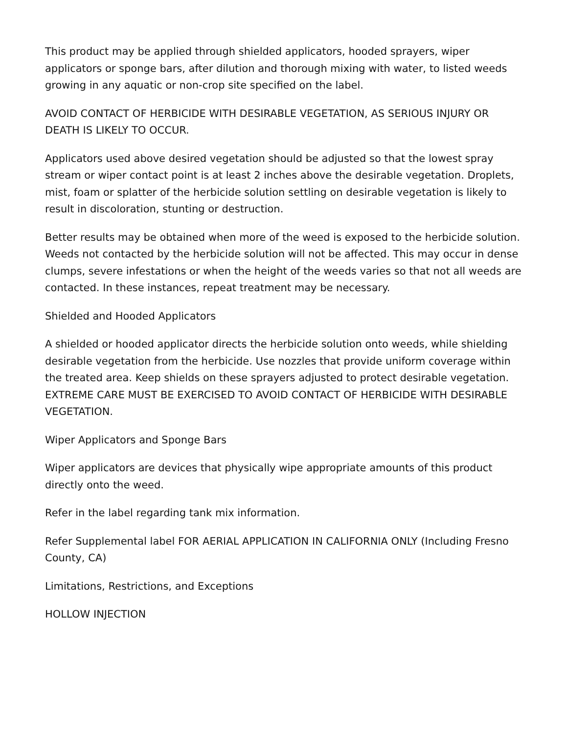This product may be applied through shielded applicators, hooded sprayers, wiper applicators or sponge bars, after dilution and thorough mixing with water, to listed weeds growing in any aquatic or non-crop site specified on the label.
AVOID CONTACT OF HERBICIDE WITH DESIRABLE VEGETATION, AS SERIOUS INJURY OR DEATH IS LIKELY TO OCCUR.
Applicators used above desired vegetation should be adjusted so that the lowest spray stream or wiper contact point is at least 2 inches above the desirable vegetation. Droplets, mist, foam or splatter of the herbicide solution settling on desirable vegetation is likely to result in discoloration, stunting or destruction.
Better results may be obtained when more of the weed is exposed to the herbicide solution. Weeds not contacted by the herbicide solution will not be affected. This may occur in dense clumps, severe infestations or when the height of the weeds varies so that not all weeds are contacted. In these instances, repeat treatment may be necessary.
Shielded and Hooded Applicators
A shielded or hooded applicator directs the herbicide solution onto weeds, while shielding desirable vegetation from the herbicide. Use nozzles that provide uniform coverage within the treated area. Keep shields on these sprayers adjusted to protect desirable vegetation. EXTREME CARE MUST BE EXERCISED TO AVOID CONTACT OF HERBICIDE WITH DESIRABLE VEGETATION.
Wiper Applicators and Sponge Bars
Wiper applicators are devices that physically wipe appropriate amounts of this product directly onto the weed.
Refer in the label regarding tank mix information.
Refer Supplemental label FOR AERIAL APPLICATION IN CALIFORNIA ONLY (Including Fresno County, CA)
Limitations, Restrictions, and Exceptions
HOLLOW INJECTION